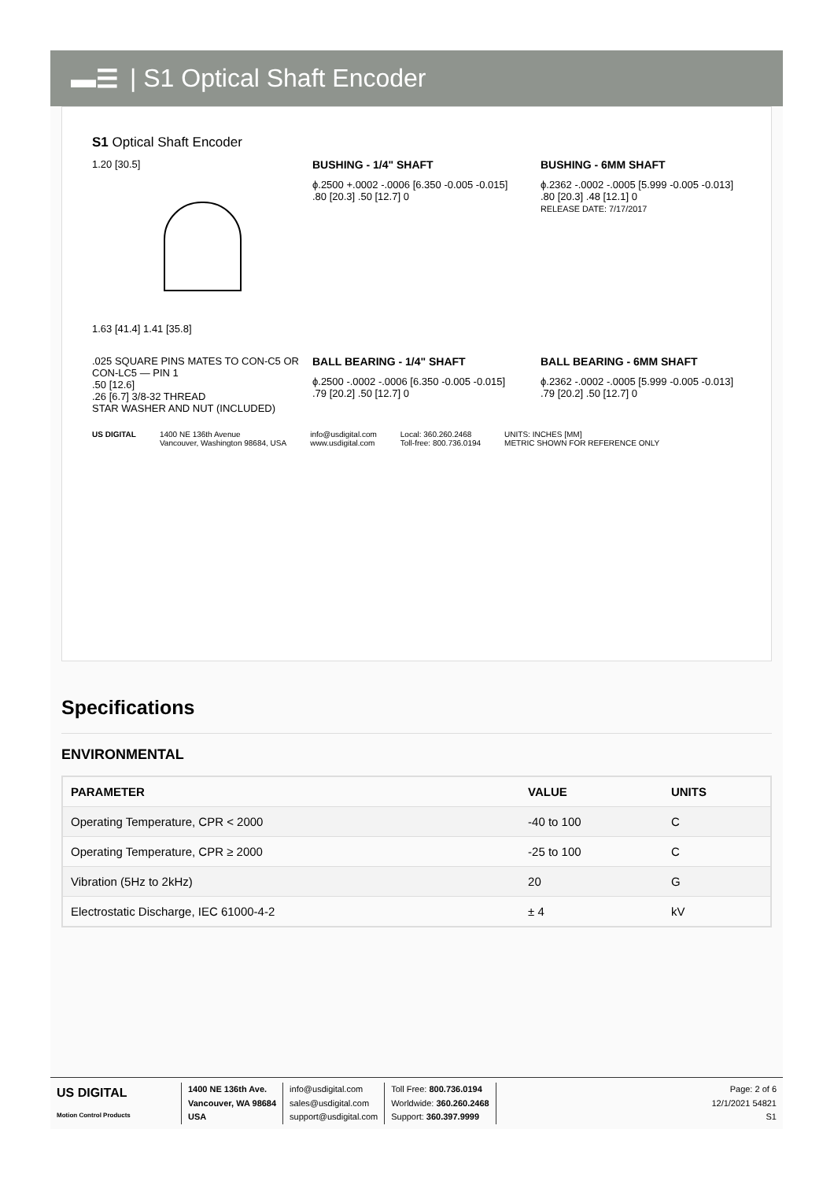▬☰ | S1 Optical Shaft Encoder
S1 Optical Shaft Encoder
1.20 [30.5]
1.63 [41.4] 1.41 [35.8]
BUSHING - 1/4" SHAFT
ϕ.2500 +.0002 -.0006 [6.350 -0.005 -0.015]
.80 [20.3] .50 [12.7] 0
BUSHING - 6MM SHAFT
ϕ.2362 -.0002 -.0005 [5.999 -0.005 -0.013]
.80 [20.3] .48 [12.1] 0
RELEASE DATE: 7/17/2017
.025 SQUARE PINS MATES TO CON-C5 OR CON-LC5 — PIN 1
.50 [12.6]
.26 [6.7] 3/8-32 THREAD
STAR WASHER AND NUT (INCLUDED)
BALL BEARING - 1/4" SHAFT
ϕ.2500 -.0002 -.0006 [6.350 -0.005 -0.015]
.79 [20.2] .50 [12.7] 0
BALL BEARING - 6MM SHAFT
ϕ.2362 -.0002 -.0005 [5.999 -0.005 -0.013]
.79 [20.2] .50 [12.7] 0
US DIGITAL 1400 NE 136th Avenue
Vancouver, Washington 98684, USA
info@usdigital.com
www.usdigital.com
Local: 360.260.2468
Toll-free: 800.736.0194
UNITS: INCHES [MM]
METRIC SHOWN FOR REFERENCE ONLY
Specifications
ENVIRONMENTAL
| PARAMETER | VALUE | UNITS |
| --- | --- | --- |
| Operating Temperature, CPR < 2000 | -40 to 100 | C |
| Operating Temperature, CPR ≥ 2000 | -25 to 100 | C |
| Vibration (5Hz to 2kHz) | 20 | G |
| Electrostatic Discharge, IEC 61000-4-2 | ± 4 | kV |
US DIGITAL
Motion Control Products
1400 NE 136th Ave.
Vancouver, WA 98684
USA
info@usdigital.com
sales@usdigital.com
support@usdigital.com
Toll Free: 800.736.0194
Worldwide: 360.260.2468
Support: 360.397.9999
Page: 2 of 6
12/1/2021 54821
S1